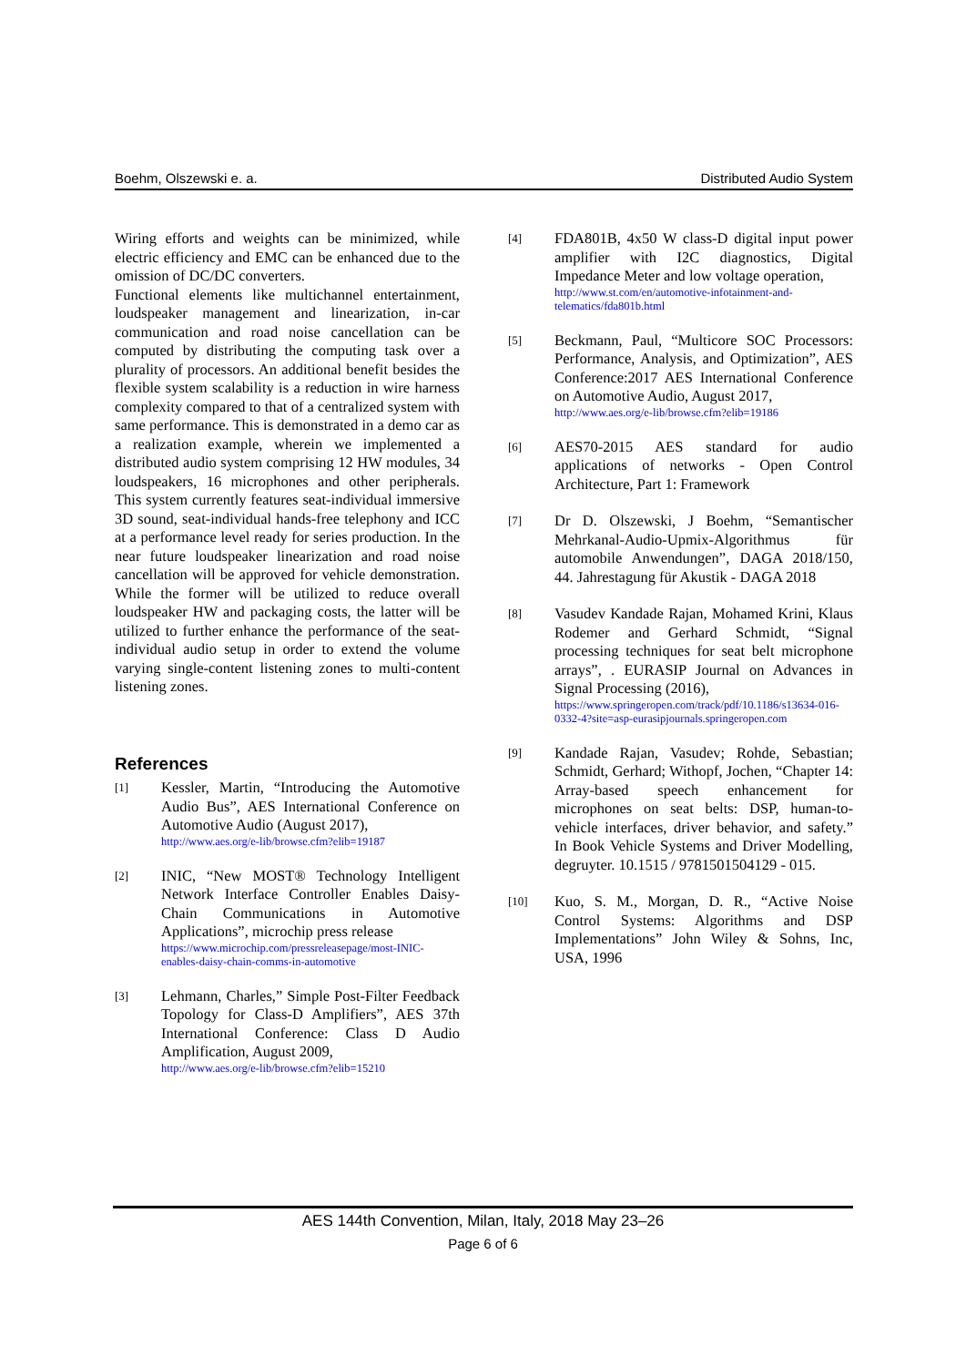Boehm, Olszewski e. a. Distributed Audio System
Wiring efforts and weights can be minimized, while electric efficiency and EMC can be enhanced due to the omission of DC/DC converters.
Functional elements like multichannel entertainment, loudspeaker management and linearization, in-car communication and road noise cancellation can be computed by distributing the computing task over a plurality of processors. An additional benefit besides the flexible system scalability is a reduction in wire harness complexity compared to that of a centralized system with same performance. This is demonstrated in a demo car as a realization example, wherein we implemented a distributed audio system comprising 12 HW modules, 34 loudspeakers, 16 microphones and other peripherals. This system currently features seat-individual immersive 3D sound, seat-individual hands-free telephony and ICC at a performance level ready for series production. In the near future loudspeaker linearization and road noise cancellation will be approved for vehicle demonstration. While the former will be utilized to reduce overall loudspeaker HW and packaging costs, the latter will be utilized to further enhance the performance of the seat-individual audio setup in order to extend the volume varying single-content listening zones to multi-content listening zones.
References
[1]
Kessler, Martin, “Introducing the Automotive Audio Bus”, AES International Conference on Automotive Audio (August 2017),
http://www.aes.org/e-lib/browse.cfm?elib=19187
[2]
INIC, “New MOST® Technology Intelligent Network Interface Controller Enables Daisy-Chain Communications in Automotive Applications”, microchip press release
https://www.microchip.com/pressreleasepage/most-INIC-enables-daisy-chain-comms-in-automotive
[3]
Lehmann, Charles,” Simple Post-Filter Feedback Topology for Class-D Amplifiers”, AES 37th International Conference: Class D Audio Amplification, August 2009,
http://www.aes.org/e-lib/browse.cfm?elib=15210
[4]
FDA801B, 4x50 W class-D digital input power amplifier with I2C diagnostics, Digital Impedance Meter and low voltage operation,
http://www.st.com/en/automotive-infotainment-and-telematics/fda801b.html
[5]
Beckmann, Paul, “Multicore SOC Processors: Performance, Analysis, and Optimization”, AES Conference:2017 AES International Conference on Automotive Audio, August 2017,
http://www.aes.org/e-lib/browse.cfm?elib=19186
[6]
AES70-2015 AES standard for audio applications of networks - Open Control Architecture, Part 1: Framework
[7]
Dr D. Olszewski, J Boehm, “Semantischer Mehrkanal-Audio-Upmix-Algorithmus für automobile Anwendungen”, DAGA 2018/150, 44. Jahrestagung für Akustik - DAGA 2018
[8]
Vasudev Kandade Rajan, Mohamed Krini, Klaus Rodemer and Gerhard Schmidt, “Signal processing techniques for seat belt microphone arrays”, . EURASIP Journal on Advances in Signal Processing (2016),
https://www.springeropen.com/track/pdf/10.1186/s13634-016-0332-4?site=asp-eurasipjournals.springeropen.com
[9]
Kandade Rajan, Vasudev; Rohde, Sebastian; Schmidt, Gerhard; Withopf, Jochen, “Chapter 14: Array-based speech enhancement for microphones on seat belts: DSP, human-to-vehicle interfaces, driver behavior, and safety.” In Book Vehicle Systems and Driver Modelling, degruyter. 10.1515 / 9781501504129 - 015.
[10]
Kuo, S. M., Morgan, D. R., “Active Noise Control Systems: Algorithms and DSP Implementations” John Wiley & Sohns, Inc, USA, 1996
AES 144th Convention, Milan, Italy, 2018 May 23–26
Page 6 of 6